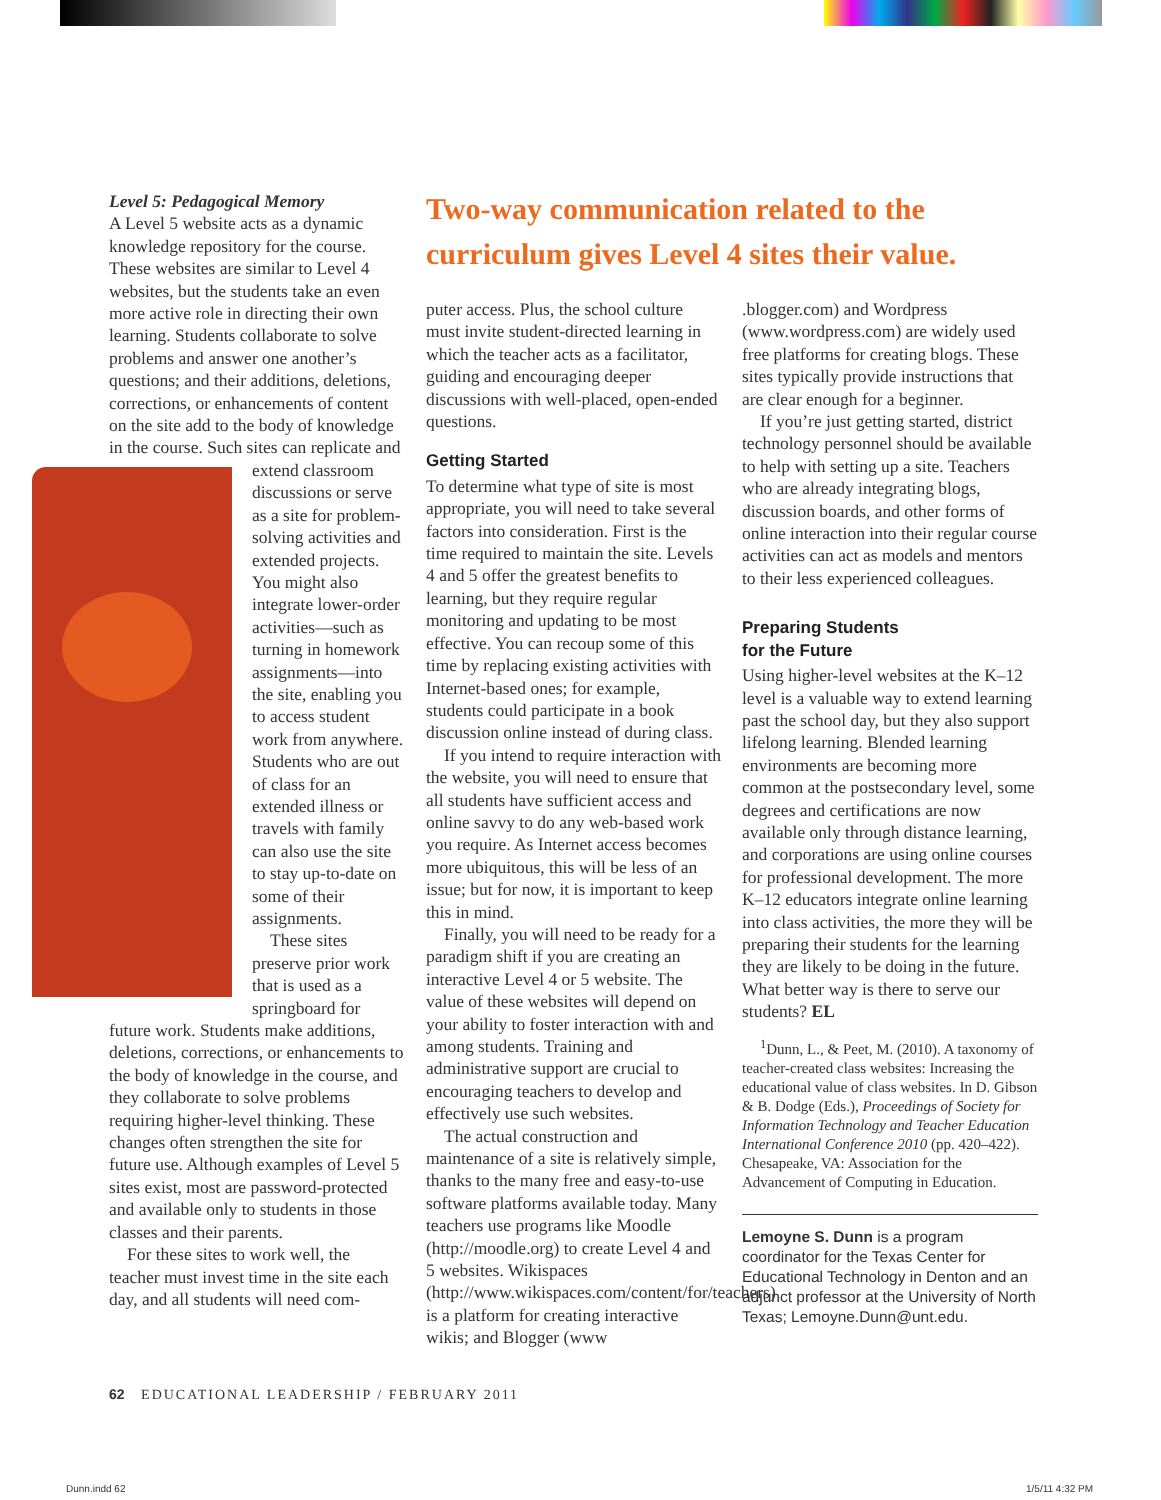Level 5: Pedagogical Memory
A Level 5 website acts as a dynamic knowledge repository for the course. These websites are similar to Level 4 websites, but the students take an even more active role in directing their own learning. Students collaborate to solve problems and answer one another’s questions; and their additions, deletions, corrections, or enhancements of content on the site add to the body of knowledge in the course. Such sites can replicate and extend classroom discussions or serve as a site for problem-solving activities and extended projects. You might also integrate lower-order activities—such as turning in homework assignments—into the site, enabling you to access student work from anywhere. Students who are out of class for an extended illness or travels with family can also use the site to stay up-to-date on some of their assignments.
These sites preserve prior work that is used as a springboard for future work. Students make additions, deletions, corrections, or enhancements to the body of knowledge in the course, and they collaborate to solve problems requiring higher-level thinking. These changes often strengthen the site for future use. Although examples of Level 5 sites exist, most are password-protected and available only to students in those classes and their parents.
For these sites to work well, the teacher must invest time in the site each day, and all students will need com-
Two-way communication related to the curriculum gives Level 4 sites their value.
puter access. Plus, the school culture must invite student-directed learning in which the teacher acts as a facilitator, guiding and encouraging deeper discussions with well-placed, open-ended questions.
Getting Started
To determine what type of site is most appropriate, you will need to take several factors into consideration. First is the time required to maintain the site. Levels 4 and 5 offer the greatest benefits to learning, but they require regular monitoring and updating to be most effective. You can recoup some of this time by replacing existing activities with Internet-based ones; for example, students could participate in a book discussion online instead of during class.
If you intend to require interaction with the website, you will need to ensure that all students have sufficient access and online savvy to do any web-based work you require. As Internet access becomes more ubiquitous, this will be less of an issue; but for now, it is important to keep this in mind.
Finally, you will need to be ready for a paradigm shift if you are creating an interactive Level 4 or 5 website. The value of these websites will depend on your ability to foster interaction with and among students. Training and administrative support are crucial to encouraging teachers to develop and effectively use such websites.
The actual construction and maintenance of a site is relatively simple, thanks to the many free and easy-to-use software platforms available today. Many teachers use programs like Moodle (http://moodle.org) to create Level 4 and 5 websites. Wikispaces (http://www.wikispaces.com/content/for/teachers) is a platform for creating interactive wikis; and Blogger (www
.blogger.com) and Wordpress (www.wordpress.com) are widely used free platforms for creating blogs. These sites typically provide instructions that are clear enough for a beginner.
If you’re just getting started, district technology personnel should be available to help with setting up a site. Teachers who are already integrating blogs, discussion boards, and other forms of online interaction into their regular course activities can act as models and mentors to their less experienced colleagues.
Preparing Students
for the Future
Using higher-level websites at the K–12 level is a valuable way to extend learning past the school day, but they also support lifelong learning. Blended learning environments are becoming more common at the postsecondary level, some degrees and certifications are now available only through distance learning, and corporations are using online courses for professional development. The more K–12 educators integrate online learning into class activities, the more they will be preparing their students for the learning they are likely to be doing in the future. What better way is there to serve our students? EL
<sup>1</sup> Dunn, L., & Peet, M. (2010). A taxonomy of teacher-created class websites: Increasing the educational value of class websites. In D. Gibson & B. Dodge (Eds.), Proceedings of Society for Information Technology and Teacher Education International Conference 2010 (pp. 420–422). Chesapeake, VA: Association for the Advancement of Computing in Education.
Lemoyne S. Dunn is a program coordinator for the Texas Center for Educational Technology in Denton and an adjunct professor at the University of North Texas; Lemoyne.Dunn@unt.edu.
62 EDUCATIONAL LEADERSHIP / FEBRUARY 2011
Dunn.indd 62 1/5/11 4:32 PM